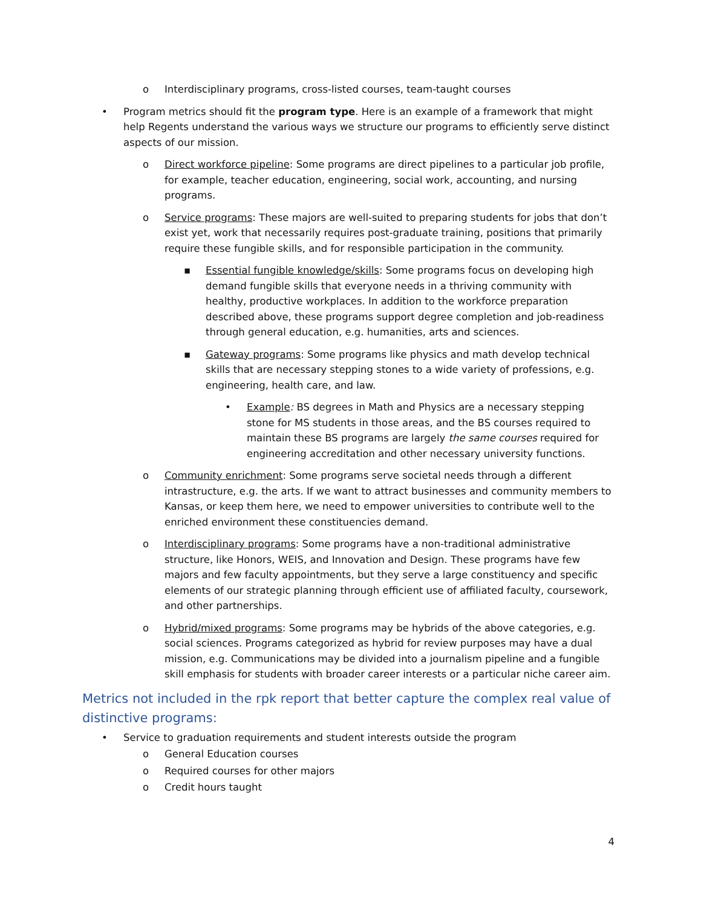o Interdisciplinary programs, cross-listed courses, team-taught courses
• Program metrics should fit the program type. Here is an example of a framework that might help Regents understand the various ways we structure our programs to efficiently serve distinct aspects of our mission.
o Direct workforce pipeline: Some programs are direct pipelines to a particular job profile, for example, teacher education, engineering, social work, accounting, and nursing programs.
o Service programs: These majors are well-suited to preparing students for jobs that don’t exist yet, work that necessarily requires post-graduate training, positions that primarily require these fungible skills, and for responsible participation in the community.
▪ Essential fungible knowledge/skills: Some programs focus on developing high demand fungible skills that everyone needs in a thriving community with healthy, productive workplaces. In addition to the workforce preparation described above, these programs support degree completion and job-readiness through general education, e.g. humanities, arts and sciences.
▪ Gateway programs: Some programs like physics and math develop technical skills that are necessary stepping stones to a wide variety of professions, e.g. engineering, health care, and law.
• Example: BS degrees in Math and Physics are a necessary stepping stone for MS students in those areas, and the BS courses required to maintain these BS programs are largely the same courses required for engineering accreditation and other necessary university functions.
o Community enrichment: Some programs serve societal needs through a different intrastructure, e.g. the arts. If we want to attract businesses and community members to Kansas, or keep them here, we need to empower universities to contribute well to the enriched environment these constituencies demand.
o Interdisciplinary programs: Some programs have a non-traditional administrative structure, like Honors, WEIS, and Innovation and Design. These programs have few majors and few faculty appointments, but they serve a large constituency and specific elements of our strategic planning through efficient use of affiliated faculty, coursework, and other partnerships.
o Hybrid/mixed programs: Some programs may be hybrids of the above categories, e.g. social sciences. Programs categorized as hybrid for review purposes may have a dual mission, e.g. Communications may be divided into a journalism pipeline and a fungible skill emphasis for students with broader career interests or a particular niche career aim.
Metrics not included in the rpk report that better capture the complex real value of distinctive programs:
• Service to graduation requirements and student interests outside the program
o General Education courses
o Required courses for other majors
o Credit hours taught
4